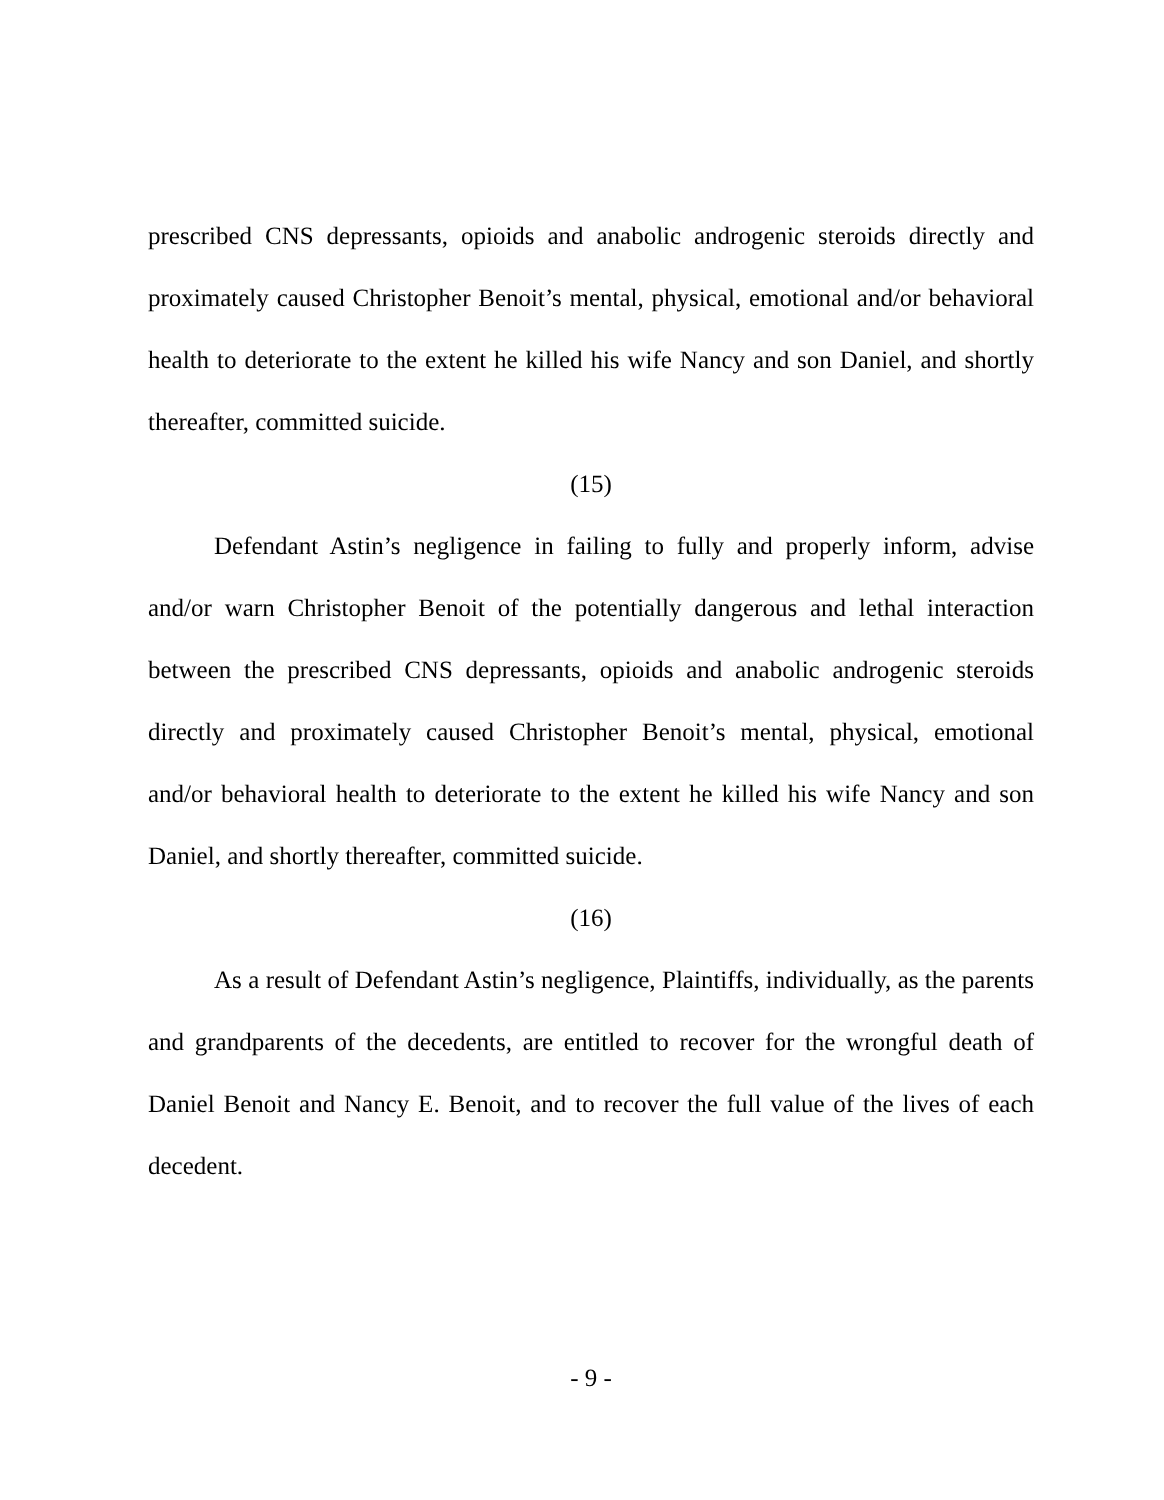prescribed CNS depressants, opioids and anabolic androgenic steroids directly and proximately caused Christopher Benoit’s mental, physical, emotional and/or behavioral health to deteriorate to the extent he killed his wife Nancy and son Daniel, and shortly thereafter, committed suicide.
(15)
Defendant Astin’s negligence in failing to fully and properly inform, advise and/or warn Christopher Benoit of the potentially dangerous and lethal interaction between the prescribed CNS depressants, opioids and anabolic androgenic steroids directly and proximately caused Christopher Benoit’s mental, physical, emotional and/or behavioral health to deteriorate to the extent he killed his wife Nancy and son Daniel, and shortly thereafter, committed suicide.
(16)
As a result of Defendant Astin’s negligence, Plaintiffs, individually, as the parents and grandparents of the decedents, are entitled to recover for the wrongful death of Daniel Benoit and Nancy E. Benoit, and to recover the full value of the lives of each decedent.
- 9 -